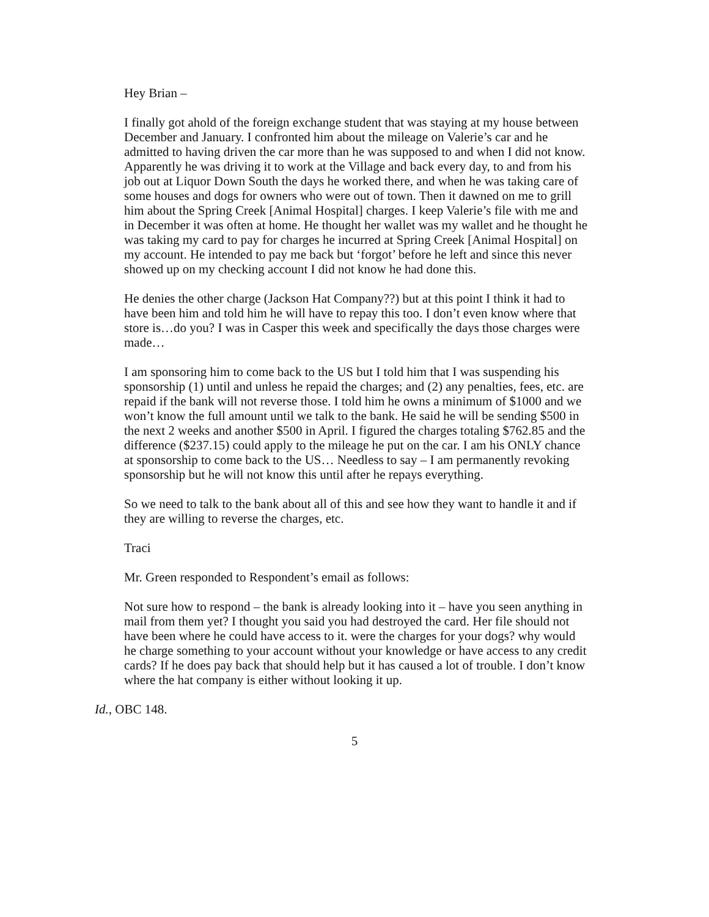Hey Brian –
I finally got ahold of the foreign exchange student that was staying at my house between December and January. I confronted him about the mileage on Valerie’s car and he admitted to having driven the car more than he was supposed to and when I did not know. Apparently he was driving it to work at the Village and back every day, to and from his job out at Liquor Down South the days he worked there, and when he was taking care of some houses and dogs for owners who were out of town. Then it dawned on me to grill him about the Spring Creek [Animal Hospital] charges. I keep Valerie’s file with me and in December it was often at home. He thought her wallet was my wallet and he thought he was taking my card to pay for charges he incurred at Spring Creek [Animal Hospital] on my account. He intended to pay me back but ‘forgot’ before he left and since this never showed up on my checking account I did not know he had done this.
He denies the other charge (Jackson Hat Company??) but at this point I think it had to have been him and told him he will have to repay this too. I don’t even know where that store is…do you? I was in Casper this week and specifically the days those charges were made…
I am sponsoring him to come back to the US but I told him that I was suspending his sponsorship (1) until and unless he repaid the charges; and (2) any penalties, fees, etc. are repaid if the bank will not reverse those. I told him he owns a minimum of $1000 and we won’t know the full amount until we talk to the bank. He said he will be sending $500 in the next 2 weeks and another $500 in April. I figured the charges totaling $762.85 and the difference ($237.15) could apply to the mileage he put on the car. I am his ONLY chance at sponsorship to come back to the US… Needless to say – I am permanently revoking sponsorship but he will not know this until after he repays everything.
So we need to talk to the bank about all of this and see how they want to handle it and if they are willing to reverse the charges, etc.
Traci
Mr. Green responded to Respondent’s email as follows:
Not sure how to respond – the bank is already looking into it – have you seen anything in mail from them yet? I thought you said you had destroyed the card. Her file should not have been where he could have access to it. were the charges for your dogs? why would he charge something to your account without your knowledge or have access to any credit cards? If he does pay back that should help but it has caused a lot of trouble. I don’t know where the hat company is either without looking it up.
Id., OBC 148.
5